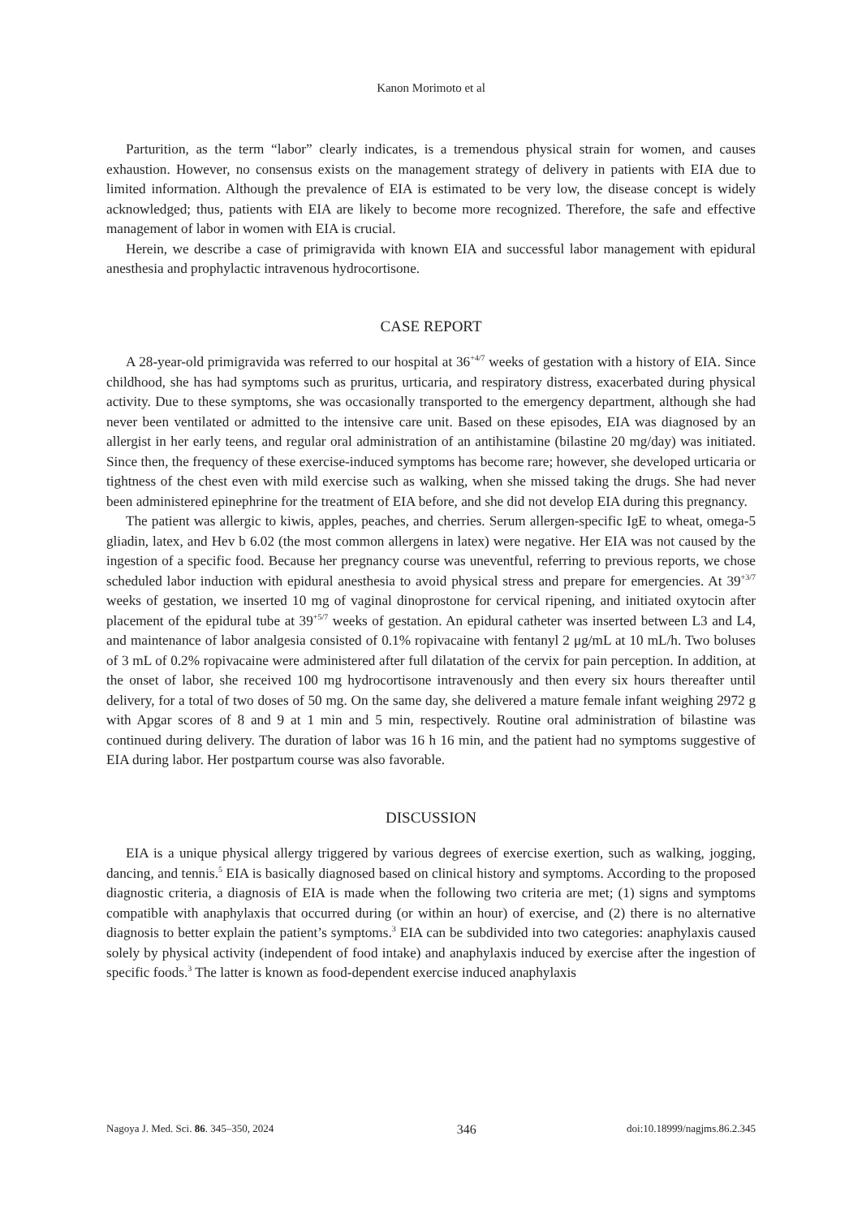Kanon Morimoto et al
Parturition, as the term “labor” clearly indicates, is a tremendous physical strain for women, and causes exhaustion. However, no consensus exists on the management strategy of delivery in patients with EIA due to limited information. Although the prevalence of EIA is estimated to be very low, the disease concept is widely acknowledged; thus, patients with EIA are likely to become more recognized. Therefore, the safe and effective management of labor in women with EIA is crucial.
Herein, we describe a case of primigravida with known EIA and successful labor management with epidural anesthesia and prophylactic intravenous hydrocortisone.
CASE REPORT
A 28-year-old primigravida was referred to our hospital at 36<sup>+4/7</sup> weeks of gestation with a history of EIA. Since childhood, she has had symptoms such as pruritus, urticaria, and respiratory distress, exacerbated during physical activity. Due to these symptoms, she was occasionally transported to the emergency department, although she had never been ventilated or admitted to the intensive care unit. Based on these episodes, EIA was diagnosed by an allergist in her early teens, and regular oral administration of an antihistamine (bilastine 20 mg/day) was initiated. Since then, the frequency of these exercise-induced symptoms has become rare; however, she developed urticaria or tightness of the chest even with mild exercise such as walking, when she missed taking the drugs. She had never been administered epinephrine for the treatment of EIA before, and she did not develop EIA during this pregnancy.
The patient was allergic to kiwis, apples, peaches, and cherries. Serum allergen-specific IgE to wheat, omega-5 gliadin, latex, and Hev b 6.02 (the most common allergens in latex) were negative. Her EIA was not caused by the ingestion of a specific food. Because her pregnancy course was uneventful, referring to previous reports, we chose scheduled labor induction with epidural anesthesia to avoid physical stress and prepare for emergencies. At 39<sup>+3/7</sup> weeks of gestation, we inserted 10 mg of vaginal dinoprostone for cervical ripening, and initiated oxytocin after placement of the epidural tube at 39<sup>+5/7</sup> weeks of gestation. An epidural catheter was inserted between L3 and L4, and maintenance of labor analgesia consisted of 0.1% ropivacaine with fentanyl 2 μg/mL at 10 mL/h. Two boluses of 3 mL of 0.2% ropivacaine were administered after full dilatation of the cervix for pain perception. In addition, at the onset of labor, she received 100 mg hydrocortisone intravenously and then every six hours thereafter until delivery, for a total of two doses of 50 mg. On the same day, she delivered a mature female infant weighing 2972 g with Apgar scores of 8 and 9 at 1 min and 5 min, respectively. Routine oral administration of bilastine was continued during delivery. The duration of labor was 16 h 16 min, and the patient had no symptoms suggestive of EIA during labor. Her postpartum course was also favorable.
DISCUSSION
EIA is a unique physical allergy triggered by various degrees of exercise exertion, such as walking, jogging, dancing, and tennis.<sup>5</sup> EIA is basically diagnosed based on clinical history and symptoms. According to the proposed diagnostic criteria, a diagnosis of EIA is made when the following two criteria are met; (1) signs and symptoms compatible with anaphylaxis that occurred during (or within an hour) of exercise, and (2) there is no alternative diagnosis to better explain the patient’s symptoms.<sup>3</sup> EIA can be subdivided into two categories: anaphylaxis caused solely by physical activity (independent of food intake) and anaphylaxis induced by exercise after the ingestion of specific foods.<sup>3</sup> The latter is known as food-dependent exercise induced anaphylaxis
Nagoya J. Med. Sci. 86. 345–350, 2024 346 doi:10.18999/nagjms.86.2.345